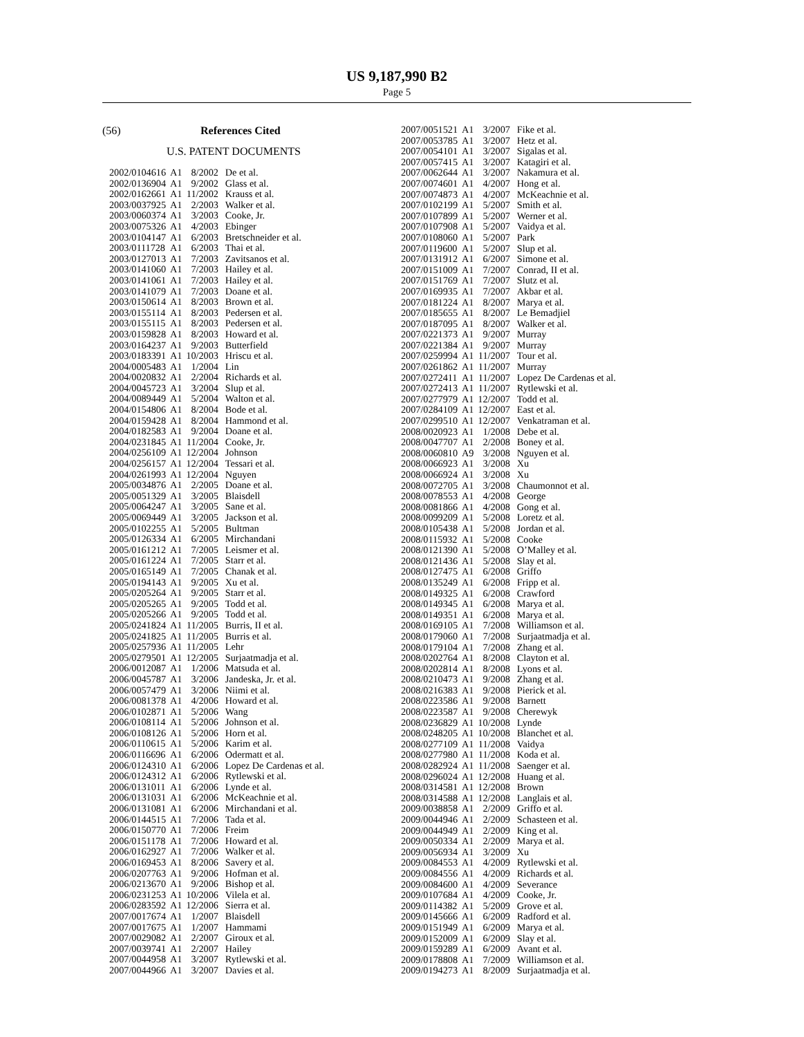US 9,187,990 B2
Page 5
(56) References Cited
U.S. PATENT DOCUMENTS
| 2002/0104616 | A1 | 8/2002 | De et al. |
| 2002/0136904 | A1 | 9/2002 | Glass et al. |
| 2002/0162661 | A1 | 11/2002 | Krauss et al. |
| 2003/0037925 | A1 | 2/2003 | Walker et al. |
| 2003/0060374 | A1 | 3/2003 | Cooke, Jr. |
| 2003/0075326 | A1 | 4/2003 | Ebinger |
| 2003/0104147 | A1 | 6/2003 | Bretschneider et al. |
| 2003/0111728 | A1 | 6/2003 | Thai et al. |
| 2003/0127013 | A1 | 7/2003 | Zavitsanos et al. |
| 2003/0141060 | A1 | 7/2003 | Hailey et al. |
| 2003/0141061 | A1 | 7/2003 | Hailey et al. |
| 2003/0141079 | A1 | 7/2003 | Doane et al. |
| 2003/0150614 | A1 | 8/2003 | Brown et al. |
| 2003/0155114 | A1 | 8/2003 | Pedersen et al. |
| 2003/0155115 | A1 | 8/2003 | Pedersen et al. |
| 2003/0159828 | A1 | 8/2003 | Howard et al. |
| 2003/0164237 | A1 | 9/2003 | Butterfield |
| 2003/0183391 | A1 | 10/2003 | Hriscu et al. |
| 2004/0005483 | A1 | 1/2004 | Lin |
| 2004/0020832 | A1 | 2/2004 | Richards et al. |
| 2004/0045723 | A1 | 3/2004 | Slup et al. |
| 2004/0089449 | A1 | 5/2004 | Walton et al. |
| 2004/0154806 | A1 | 8/2004 | Bode et al. |
| 2004/0159428 | A1 | 8/2004 | Hammond et al. |
| 2004/0182583 | A1 | 9/2004 | Doane et al. |
| 2004/0231845 | A1 | 11/2004 | Cooke, Jr. |
| 2004/0256109 | A1 | 12/2004 | Johnson |
| 2004/0256157 | A1 | 12/2004 | Tessari et al. |
| 2004/0261993 | A1 | 12/2004 | Nguyen |
| 2005/0034876 | A1 | 2/2005 | Doane et al. |
| 2005/0051329 | A1 | 3/2005 | Blaisdell |
| 2005/0064247 | A1 | 3/2005 | Sane et al. |
| 2005/0069449 | A1 | 3/2005 | Jackson et al. |
| 2005/0102255 | A1 | 5/2005 | Bultman |
| 2005/0126334 | A1 | 6/2005 | Mirchandani |
| 2005/0161212 | A1 | 7/2005 | Leismer et al. |
| 2005/0161224 | A1 | 7/2005 | Starr et al. |
| 2005/0165149 | A1 | 7/2005 | Chanak et al. |
| 2005/0194143 | A1 | 9/2005 | Xu et al. |
| 2005/0205264 | A1 | 9/2005 | Starr et al. |
| 2005/0205265 | A1 | 9/2005 | Todd et al. |
| 2005/0205266 | A1 | 9/2005 | Todd et al. |
| 2005/0241824 | A1 | 11/2005 | Burris, II et al. |
| 2005/0241825 | A1 | 11/2005 | Burris et al. |
| 2005/0257936 | A1 | 11/2005 | Lehr |
| 2005/0279501 | A1 | 12/2005 | Surjaatmadja et al. |
| 2006/0012087 | A1 | 1/2006 | Matsuda et al. |
| 2006/0045787 | A1 | 3/2006 | Jandeska, Jr. et al. |
| 2006/0057479 | A1 | 3/2006 | Niimi et al. |
| 2006/0081378 | A1 | 4/2006 | Howard et al. |
| 2006/0102871 | A1 | 5/2006 | Wang |
| 2006/0108114 | A1 | 5/2006 | Johnson et al. |
| 2006/0108126 | A1 | 5/2006 | Horn et al. |
| 2006/0110615 | A1 | 5/2006 | Karim et al. |
| 2006/0116696 | A1 | 6/2006 | Odermatt et al. |
| 2006/0124310 | A1 | 6/2006 | Lopez De Cardenas et al. |
| 2006/0124312 | A1 | 6/2006 | Rytlewski et al. |
| 2006/0131011 | A1 | 6/2006 | Lynde et al. |
| 2006/0131031 | A1 | 6/2006 | McKeachnie et al. |
| 2006/0131081 | A1 | 6/2006 | Mirchandani et al. |
| 2006/0144515 | A1 | 7/2006 | Tada et al. |
| 2006/0150770 | A1 | 7/2006 | Freim |
| 2006/0151178 | A1 | 7/2006 | Howard et al. |
| 2006/0162927 | A1 | 7/2006 | Walker et al. |
| 2006/0169453 | A1 | 8/2006 | Savery et al. |
| 2006/0207763 | A1 | 9/2006 | Hofman et al. |
| 2006/0213670 | A1 | 9/2006 | Bishop et al. |
| 2006/0231253 | A1 | 10/2006 | Vilela et al. |
| 2006/0283592 | A1 | 12/2006 | Sierra et al. |
| 2007/0017674 | A1 | 1/2007 | Blaisdell |
| 2007/0017675 | A1 | 1/2007 | Hammami |
| 2007/0029082 | A1 | 2/2007 | Giroux et al. |
| 2007/0039741 | A1 | 2/2007 | Hailey |
| 2007/0044958 | A1 | 3/2007 | Rytlewski et al. |
| 2007/0044966 | A1 | 3/2007 | Davies et al. |
| 2007/0051521 | A1 | 3/2007 | Fike et al. |
| 2007/0053785 | A1 | 3/2007 | Hetz et al. |
| 2007/0054101 | A1 | 3/2007 | Sigalas et al. |
| 2007/0057415 | A1 | 3/2007 | Katagiri et al. |
| 2007/0062644 | A1 | 3/2007 | Nakamura et al. |
| 2007/0074601 | A1 | 4/2007 | Hong et al. |
| 2007/0074873 | A1 | 4/2007 | McKeachnie et al. |
| 2007/0102199 | A1 | 5/2007 | Smith et al. |
| 2007/0107899 | A1 | 5/2007 | Werner et al. |
| 2007/0107908 | A1 | 5/2007 | Vaidya et al. |
| 2007/0108060 | A1 | 5/2007 | Park |
| 2007/0119600 | A1 | 5/2007 | Slup et al. |
| 2007/0131912 | A1 | 6/2007 | Simone et al. |
| 2007/0151009 | A1 | 7/2007 | Conrad, II et al. |
| 2007/0151769 | A1 | 7/2007 | Slutz et al. |
| 2007/0169935 | A1 | 7/2007 | Akbar et al. |
| 2007/0181224 | A1 | 8/2007 | Marya et al. |
| 2007/0185655 | A1 | 8/2007 | Le Bemadjiel |
| 2007/0187095 | A1 | 8/2007 | Walker et al. |
| 2007/0221373 | A1 | 9/2007 | Murray |
| 2007/0221384 | A1 | 9/2007 | Murray |
| 2007/0259994 | A1 | 11/2007 | Tour et al. |
| 2007/0261862 | A1 | 11/2007 | Murray |
| 2007/0272411 | A1 | 11/2007 | Lopez De Cardenas et al. |
| 2007/0272413 | A1 | 11/2007 | Rytlewski et al. |
| 2007/0277979 | A1 | 12/2007 | Todd et al. |
| 2007/0284109 | A1 | 12/2007 | East et al. |
| 2007/0299510 | A1 | 12/2007 | Venkatraman et al. |
| 2008/0020923 | A1 | 1/2008 | Debe et al. |
| 2008/0047707 | A1 | 2/2008 | Boney et al. |
| 2008/0060810 | A9 | 3/2008 | Nguyen et al. |
| 2008/0066923 | A1 | 3/2008 | Xu |
| 2008/0066924 | A1 | 3/2008 | Xu |
| 2008/0072705 | A1 | 3/2008 | Chaumonnot et al. |
| 2008/0078553 | A1 | 4/2008 | George |
| 2008/0081866 | A1 | 4/2008 | Gong et al. |
| 2008/0099209 | A1 | 5/2008 | Loretz et al. |
| 2008/0105438 | A1 | 5/2008 | Jordan et al. |
| 2008/0115932 | A1 | 5/2008 | Cooke |
| 2008/0121390 | A1 | 5/2008 | O’Malley et al. |
| 2008/0121436 | A1 | 5/2008 | Slay et al. |
| 2008/0127475 | A1 | 6/2008 | Griffo |
| 2008/0135249 | A1 | 6/2008 | Fripp et al. |
| 2008/0149325 | A1 | 6/2008 | Crawford |
| 2008/0149345 | A1 | 6/2008 | Marya et al. |
| 2008/0149351 | A1 | 6/2008 | Marya et al. |
| 2008/0169105 | A1 | 7/2008 | Williamson et al. |
| 2008/0179060 | A1 | 7/2008 | Surjaatmadja et al. |
| 2008/0179104 | A1 | 7/2008 | Zhang et al. |
| 2008/0202764 | A1 | 8/2008 | Clayton et al. |
| 2008/0202814 | A1 | 8/2008 | Lyons et al. |
| 2008/0210473 | A1 | 9/2008 | Zhang et al. |
| 2008/0216383 | A1 | 9/2008 | Pierick et al. |
| 2008/0223586 | A1 | 9/2008 | Barnett |
| 2008/0223587 | A1 | 9/2008 | Cherewyk |
| 2008/0236829 | A1 | 10/2008 | Lynde |
| 2008/0248205 | A1 | 10/2008 | Blanchet et al. |
| 2008/0277109 | A1 | 11/2008 | Vaidya |
| 2008/0277980 | A1 | 11/2008 | Koda et al. |
| 2008/0282924 | A1 | 11/2008 | Saenger et al. |
| 2008/0296024 | A1 | 12/2008 | Huang et al. |
| 2008/0314581 | A1 | 12/2008 | Brown |
| 2008/0314588 | A1 | 12/2008 | Langlais et al. |
| 2009/0038858 | A1 | 2/2009 | Griffo et al. |
| 2009/0044946 | A1 | 2/2009 | Schasteen et al. |
| 2009/0044949 | A1 | 2/2009 | King et al. |
| 2009/0050334 | A1 | 2/2009 | Marya et al. |
| 2009/0056934 | A1 | 3/2009 | Xu |
| 2009/0084553 | A1 | 4/2009 | Rytlewski et al. |
| 2009/0084556 | A1 | 4/2009 | Richards et al. |
| 2009/0084600 | A1 | 4/2009 | Severance |
| 2009/0107684 | A1 | 4/2009 | Cooke, Jr. |
| 2009/0114382 | A1 | 5/2009 | Grove et al. |
| 2009/0145666 | A1 | 6/2009 | Radford et al. |
| 2009/0151949 | A1 | 6/2009 | Marya et al. |
| 2009/0152009 | A1 | 6/2009 | Slay et al. |
| 2009/0159289 | A1 | 6/2009 | Avant et al. |
| 2009/0178808 | A1 | 7/2009 | Williamson et al. |
| 2009/0194273 | A1 | 8/2009 | Surjaatmadja et al. |